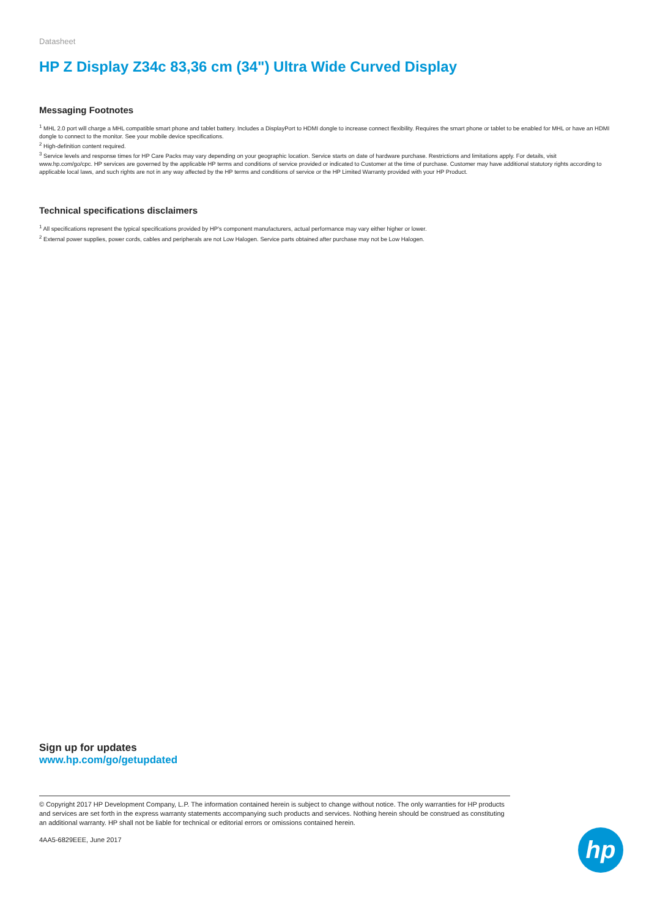Datasheet
HP Z Display Z34c 83,36 cm (34") Ultra Wide Curved Display
Messaging Footnotes
<sup>1</sup> MHL 2.0 port will charge a MHL compatible smart phone and tablet battery. Includes a DisplayPort to HDMI dongle to increase connect flexibility. Requires the smart phone or tablet to be enabled for MHL or have an HDMI dongle to connect to the monitor. See your mobile device specifications.
<sup>2</sup> High-definition content required.
<sup>3</sup> Service levels and response times for HP Care Packs may vary depending on your geographic location. Service starts on date of hardware purchase. Restrictions and limitations apply. For details, visit www.hp.com/go/cpc. HP services are governed by the applicable HP terms and conditions of service provided or indicated to Customer at the time of purchase. Customer may have additional statutory rights according to applicable local laws, and such rights are not in any way affected by the HP terms and conditions of service or the HP Limited Warranty provided with your HP Product.
Technical specifications disclaimers
<sup>1</sup> All specifications represent the typical specifications provided by HP's component manufacturers, actual performance may vary either higher or lower.
<sup>2</sup> External power supplies, power cords, cables and peripherals are not Low Halogen. Service parts obtained after purchase may not be Low Halogen.
Sign up for updates
www.hp.com/go/getupdated
© Copyright 2017 HP Development Company, L.P. The information contained herein is subject to change without notice. The only warranties for HP products and services are set forth in the express warranty statements accompanying such products and services. Nothing herein should be construed as constituting an additional warranty. HP shall not be liable for technical or editorial errors or omissions contained herein.
4AA5-6829EEE, June 2017
hp